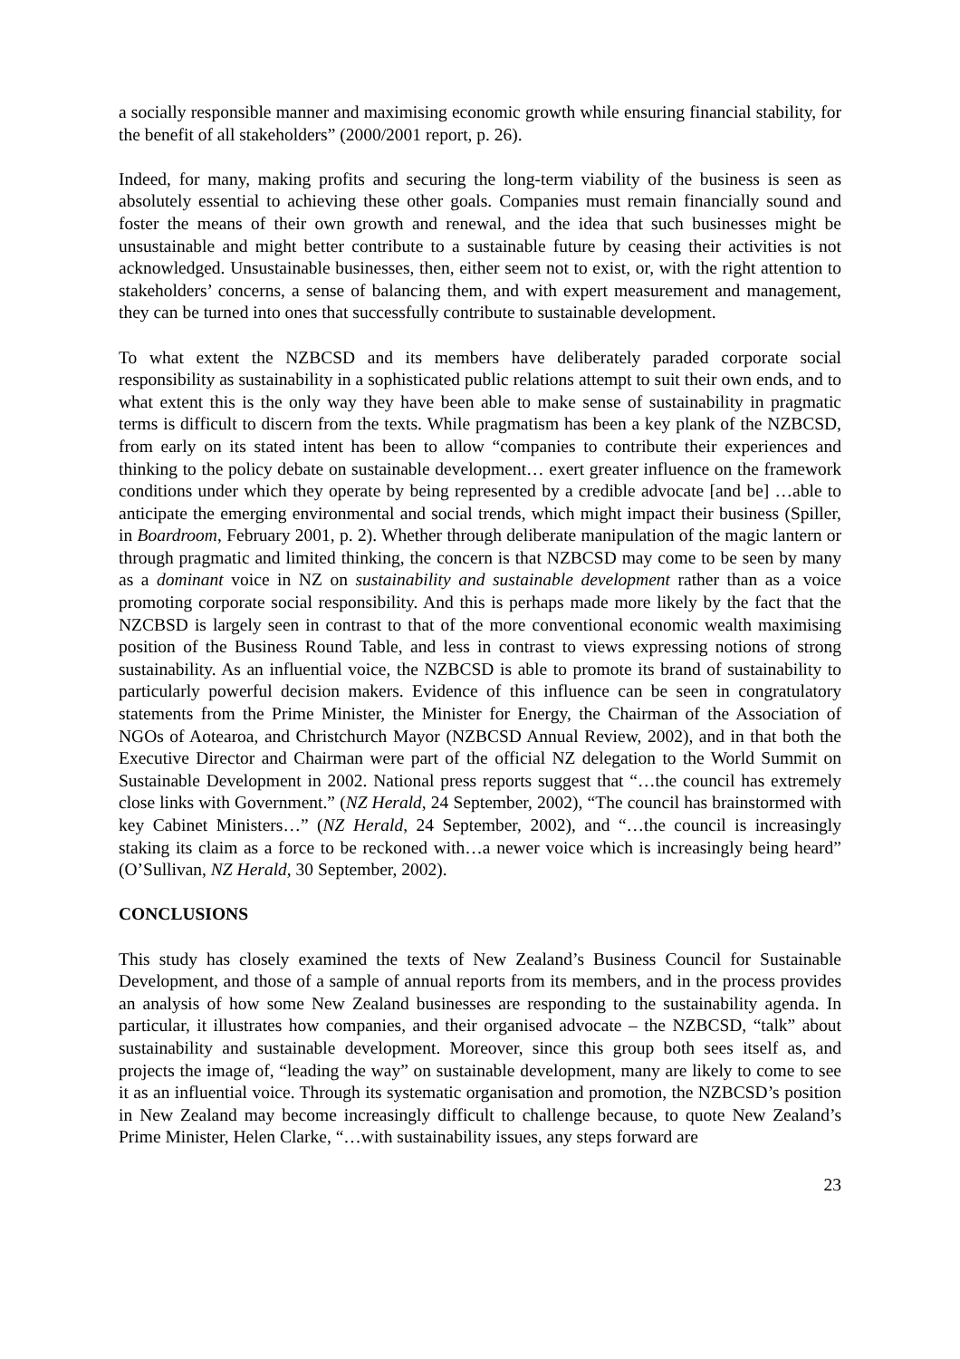a socially responsible manner and maximising economic growth while ensuring financial stability, for the benefit of all stakeholders” (2000/2001 report, p. 26).
Indeed, for many, making profits and securing the long-term viability of the business is seen as absolutely essential to achieving these other goals. Companies must remain financially sound and foster the means of their own growth and renewal, and the idea that such businesses might be unsustainable and might better contribute to a sustainable future by ceasing their activities is not acknowledged. Unsustainable businesses, then, either seem not to exist, or, with the right attention to stakeholders’ concerns, a sense of balancing them, and with expert measurement and management, they can be turned into ones that successfully contribute to sustainable development.
To what extent the NZBCSD and its members have deliberately paraded corporate social responsibility as sustainability in a sophisticated public relations attempt to suit their own ends, and to what extent this is the only way they have been able to make sense of sustainability in pragmatic terms is difficult to discern from the texts. While pragmatism has been a key plank of the NZBCSD, from early on its stated intent has been to allow “companies to contribute their experiences and thinking to the policy debate on sustainable development… exert greater influence on the framework conditions under which they operate by being represented by a credible advocate [and be] …able to anticipate the emerging environmental and social trends, which might impact their business (Spiller, in Boardroom, February 2001, p. 2). Whether through deliberate manipulation of the magic lantern or through pragmatic and limited thinking, the concern is that NZBCSD may come to be seen by many as a dominant voice in NZ on sustainability and sustainable development rather than as a voice promoting corporate social responsibility. And this is perhaps made more likely by the fact that the NZCBSD is largely seen in contrast to that of the more conventional economic wealth maximising position of the Business Round Table, and less in contrast to views expressing notions of strong sustainability. As an influential voice, the NZBCSD is able to promote its brand of sustainability to particularly powerful decision makers. Evidence of this influence can be seen in congratulatory statements from the Prime Minister, the Minister for Energy, the Chairman of the Association of NGOs of Aotearoa, and Christchurch Mayor (NZBCSD Annual Review, 2002), and in that both the Executive Director and Chairman were part of the official NZ delegation to the World Summit on Sustainable Development in 2002. National press reports suggest that “…the council has extremely close links with Government.” (NZ Herald, 24 September, 2002), “The council has brainstormed with key Cabinet Ministers…” (NZ Herald, 24 September, 2002), and “…the council is increasingly staking its claim as a force to be reckoned with…a newer voice which is increasingly being heard” (O’Sullivan, NZ Herald, 30 September, 2002).
CONCLUSIONS
This study has closely examined the texts of New Zealand’s Business Council for Sustainable Development, and those of a sample of annual reports from its members, and in the process provides an analysis of how some New Zealand businesses are responding to the sustainability agenda. In particular, it illustrates how companies, and their organised advocate – the NZBCSD, “talk” about sustainability and sustainable development. Moreover, since this group both sees itself as, and projects the image of, “leading the way” on sustainable development, many are likely to come to see it as an influential voice. Through its systematic organisation and promotion, the NZBCSD’s position in New Zealand may become increasingly difficult to challenge because, to quote New Zealand’s Prime Minister, Helen Clarke, “…with sustainability issues, any steps forward are
23